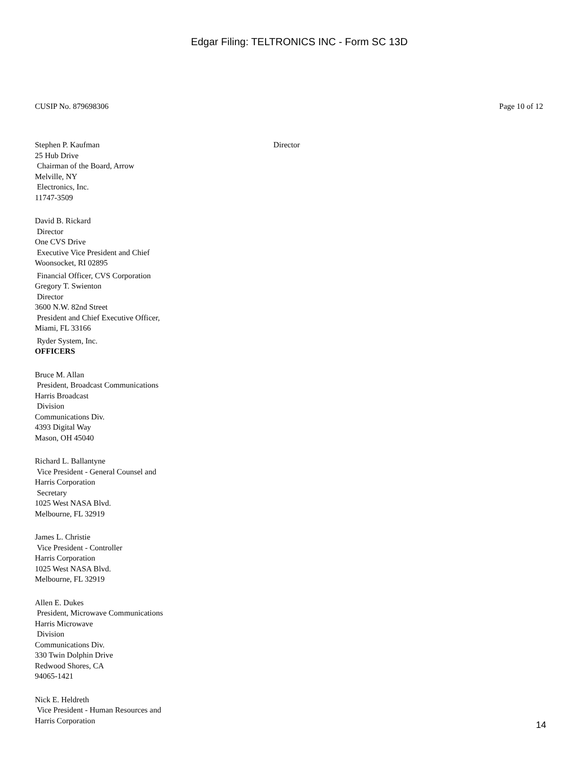Edgar Filing: TELTRONICS INC - Form SC 13D
CUSIP No. 879698306 Page 10 of 12
Stephen P. Kaufman Director
25 Hub Drive
Chairman of the Board, Arrow
Melville, NY
Electronics, Inc.
11747-3509
David B. Rickard
Director
One CVS Drive
Executive Vice President and Chief
Woonsocket, RI 02895
Financial Officer, CVS Corporation
Gregory T. Swienton
Director
3600 N.W. 82nd Street
President and Chief Executive Officer,
Miami, FL 33166
Ryder System, Inc.
OFFICERS
Bruce M. Allan
President, Broadcast Communications
Harris Broadcast
Division
Communications Div.
4393 Digital Way
Mason, OH 45040
Richard L. Ballantyne
Vice President - General Counsel and
Harris Corporation
Secretary
1025 West NASA Blvd.
Melbourne, FL 32919
James L. Christie
Vice President - Controller
Harris Corporation
1025 West NASA Blvd.
Melbourne, FL 32919
Allen E. Dukes
President, Microwave Communications
Harris Microwave
Division
Communications Div.
330 Twin Dolphin Drive
Redwood Shores, CA
94065-1421
Nick E. Heldreth
Vice President - Human Resources and
Harris Corporation
14